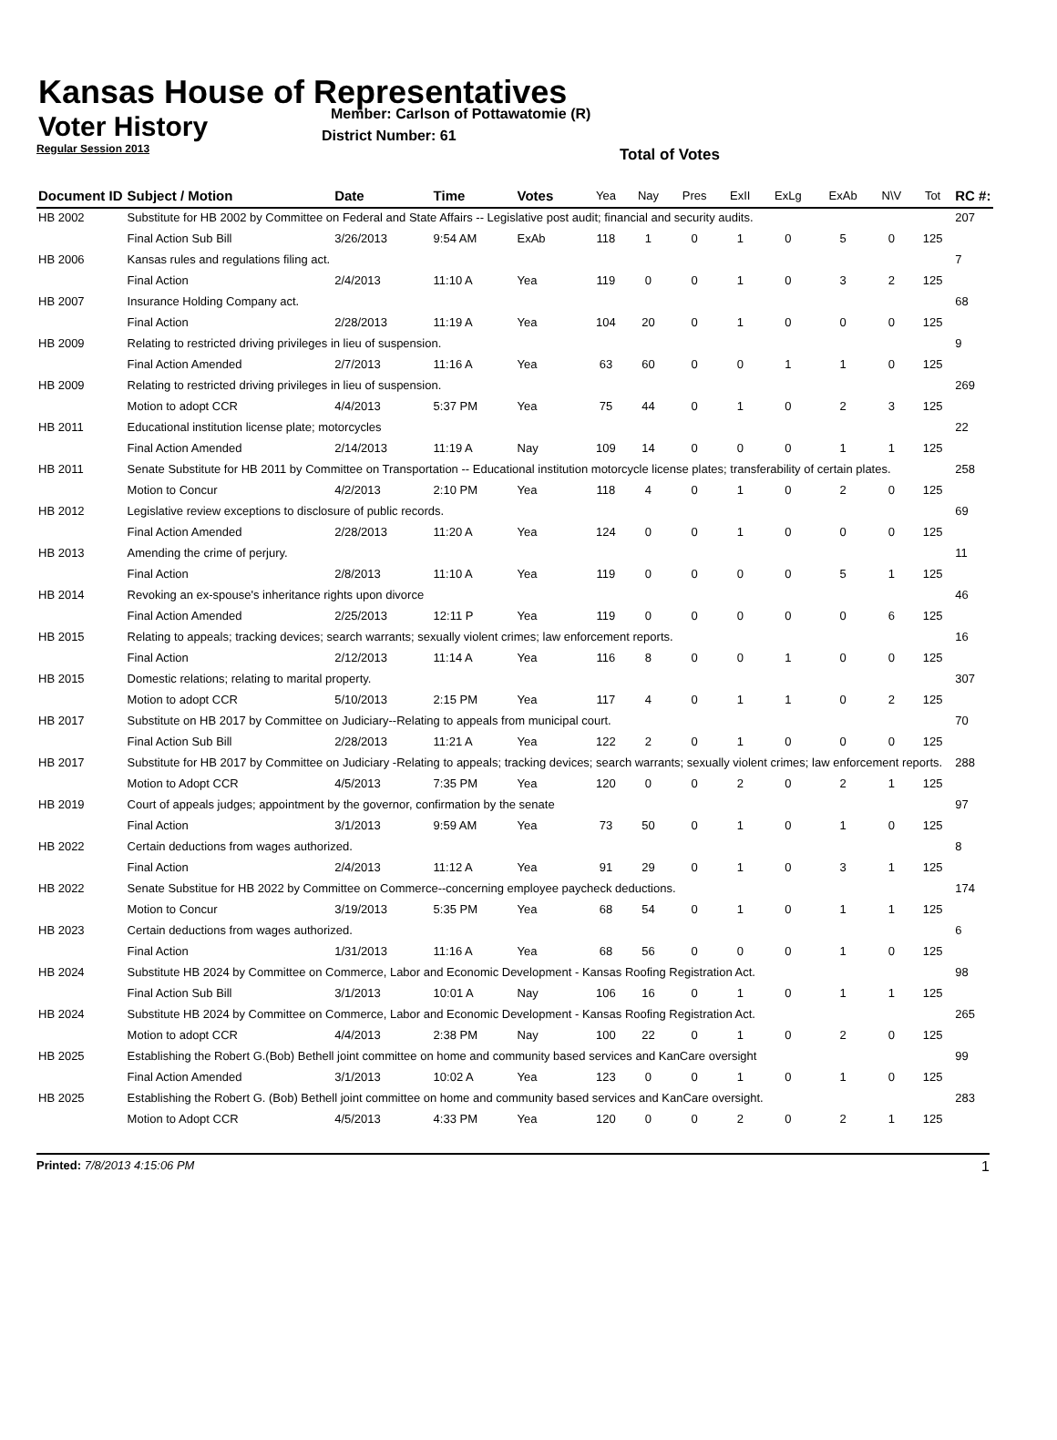Kansas House of Representatives
Voter History
Regular Session 2013
Member: Carlson of Pottawatomie (R)
District Number: 61
Total of Votes
| Document ID | Subject / Motion | Date | Time | Votes | Yea | Nay | Pres | ExII | ExLg | ExAb | N\V | Tot | RC #: |
| --- | --- | --- | --- | --- | --- | --- | --- | --- | --- | --- | --- | --- | --- |
| HB 2002 | Substitute for HB 2002 by Committee on Federal and State Affairs -- Legislative post audit; financial and security audits. | | | | | | | | | | | | 207 |
| | Final Action Sub Bill | 3/26/2013 | 9:54 AM | ExAb | 118 | 1 | 0 | 1 | 0 | 5 | 0 | 125 | |
| HB 2006 | Kansas rules and regulations filing act. | | | | | | | | | | | | 7 |
| | Final Action | 2/4/2013 | 11:10 A | Yea | 119 | 0 | 0 | 1 | 0 | 3 | 2 | 125 | |
| HB 2007 | Insurance Holding Company act. | | | | | | | | | | | | 68 |
| | Final Action | 2/28/2013 | 11:19 A | Yea | 104 | 20 | 0 | 1 | 0 | 0 | 0 | 125 | |
| HB 2009 | Relating to restricted driving privileges in lieu of suspension. | | | | | | | | | | | | 9 |
| | Final Action Amended | 2/7/2013 | 11:16 A | Yea | 63 | 60 | 0 | 0 | 1 | 1 | 0 | 125 | |
| HB 2009 | Relating to restricted driving privileges in lieu of suspension. | | | | | | | | | | | | 269 |
| | Motion to adopt CCR | 4/4/2013 | 5:37 PM | Yea | 75 | 44 | 0 | 1 | 0 | 2 | 3 | 125 | |
| HB 2011 | Educational institution license plate; motorcycles | | | | | | | | | | | | 22 |
| | Final Action Amended | 2/14/2013 | 11:19 A | Nay | 109 | 14 | 0 | 0 | 0 | 1 | 1 | 125 | |
| HB 2011 | Senate Substitute for HB 2011 by Committee on Transportation -- Educational institution motorcycle license plates; transferability of certain plates. | | | | | | | | | | | | 258 |
| | Motion to Concur | 4/2/2013 | 2:10 PM | Yea | 118 | 4 | 0 | 1 | 0 | 2 | 0 | 125 | |
| HB 2012 | Legislative review exceptions to disclosure of public records. | | | | | | | | | | | | 69 |
| | Final Action Amended | 2/28/2013 | 11:20 A | Yea | 124 | 0 | 0 | 1 | 0 | 0 | 0 | 125 | |
| HB 2013 | Amending the crime of perjury. | | | | | | | | | | | | 11 |
| | Final Action | 2/8/2013 | 11:10 A | Yea | 119 | 0 | 0 | 0 | 0 | 5 | 1 | 125 | |
| HB 2014 | Revoking an ex-spouse's inheritance rights upon divorce | | | | | | | | | | | | 46 |
| | Final Action Amended | 2/25/2013 | 12:11 P | Yea | 119 | 0 | 0 | 0 | 0 | 0 | 6 | 125 | |
| HB 2015 | Relating to appeals; tracking devices; search warrants; sexually violent crimes; law enforcement reports. | | | | | | | | | | | | 16 |
| | Final Action | 2/12/2013 | 11:14 A | Yea | 116 | 8 | 0 | 0 | 1 | 0 | 0 | 125 | |
| HB 2015 | Domestic relations; relating to marital property. | | | | | | | | | | | | 307 |
| | Motion to adopt CCR | 5/10/2013 | 2:15 PM | Yea | 117 | 4 | 0 | 1 | 1 | 0 | 2 | 125 | |
| HB 2017 | Substitute on HB 2017 by Committee on Judiciary--Relating to appeals from municipal court. | | | | | | | | | | | | 70 |
| | Final Action Sub Bill | 2/28/2013 | 11:21 A | Yea | 122 | 2 | 0 | 1 | 0 | 0 | 0 | 125 | |
| HB 2017 | Substitute for HB 2017 by Committee on Judiciary -Relating to appeals; tracking devices; search warrants; sexually violent crimes; law enforcement reports. | | | | | | | | | | | | 288 |
| | Motion to Adopt CCR | 4/5/2013 | 7:35 PM | Yea | 120 | 0 | 0 | 2 | 0 | 2 | 1 | 125 | |
| HB 2019 | Court of appeals judges; appointment by the governor, confirmation by the senate | | | | | | | | | | | | 97 |
| | Final Action | 3/1/2013 | 9:59 AM | Yea | 73 | 50 | 0 | 1 | 0 | 1 | 0 | 125 | |
| HB 2022 | Certain deductions from wages authorized. | | | | | | | | | | | | 8 |
| | Final Action | 2/4/2013 | 11:12 A | Yea | 91 | 29 | 0 | 1 | 0 | 3 | 1 | 125 | |
| HB 2022 | Senate Substitue for HB 2022 by Committee on Commerce--concerning employee paycheck deductions. | | | | | | | | | | | | 174 |
| | Motion to Concur | 3/19/2013 | 5:35 PM | Yea | 68 | 54 | 0 | 1 | 0 | 1 | 1 | 125 | |
| HB 2023 | Certain deductions from wages authorized. | | | | | | | | | | | | 6 |
| | Final Action | 1/31/2013 | 11:16 A | Yea | 68 | 56 | 0 | 0 | 0 | 1 | 0 | 125 | |
| HB 2024 | Substitute HB 2024 by Committee on Commerce, Labor and Economic Development - Kansas Roofing Registration Act. | | | | | | | | | | | | 98 |
| | Final Action Sub Bill | 3/1/2013 | 10:01 A | Nay | 106 | 16 | 0 | 1 | 0 | 1 | 1 | 125 | |
| HB 2024 | Substitute HB 2024 by Committee on Commerce, Labor and Economic Development - Kansas Roofing Registration Act. | | | | | | | | | | | | 265 |
| | Motion to adopt CCR | 4/4/2013 | 2:38 PM | Nay | 100 | 22 | 0 | 1 | 0 | 2 | 0 | 125 | |
| HB 2025 | Establishing the Robert G.(Bob) Bethell joint committee on home and community based services and KanCare oversight | | | | | | | | | | | | 99 |
| | Final Action Amended | 3/1/2013 | 10:02 A | Yea | 123 | 0 | 0 | 1 | 0 | 1 | 0 | 125 | |
| HB 2025 | Establishing the Robert G. (Bob) Bethell joint committee on home and community based services and KanCare oversight. | | | | | | | | | | | | 283 |
| | Motion to Adopt CCR | 4/5/2013 | 4:33 PM | Yea | 120 | 0 | 0 | 2 | 0 | 2 | 1 | 125 | |
Printed: 7/8/2013 4:15:06 PM 1